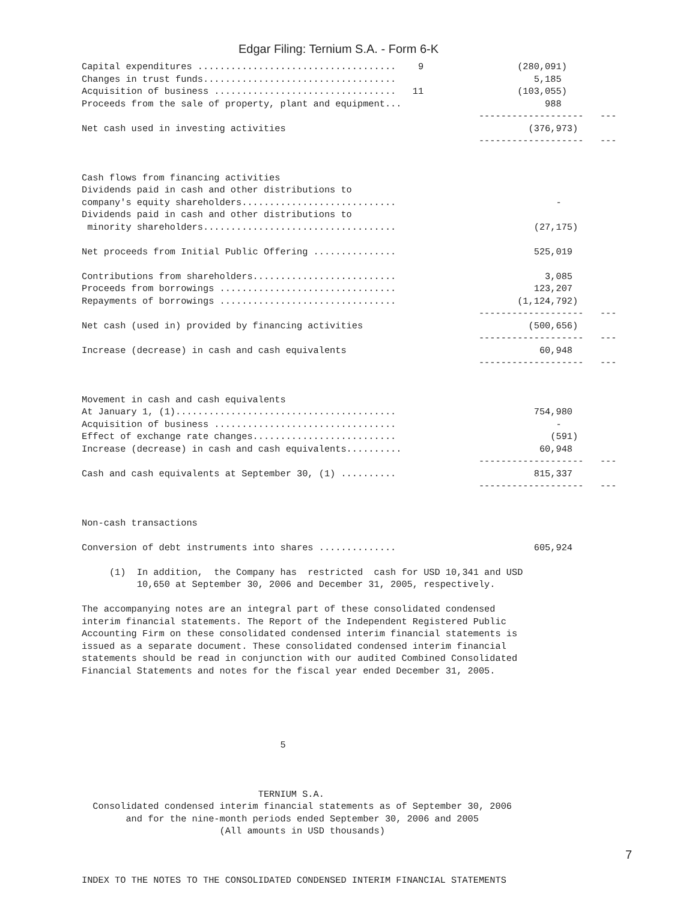Edgar Filing: Ternium S.A. - Form 6-K
Capital expenditures ....................................    9                 (280,091)
Changes in trust funds...................................                         5,185
Acquisition of business .................................   11                 (103,055)
Proceeds from the sale of property, plant and equipment...                          988
                                                                        -------------------   ---
Net cash used in investing activities                                            (376,973)
                                                                        -------------------   ---


Cash flows from financing activities
Dividends paid in cash and other distributions to
company's equity shareholders............................                             -
Dividends paid in cash and other distributions to
 minority shareholders...................................                         (27,175)

Net proceeds from Initial Public Offering ...............                         525,019

Contributions from shareholders..........................                           3,085
Proceeds from borrowings ................................                         123,207
Repayments of borrowings ................................                      (1,124,792)
                                                                        -------------------   ---
Net cash (used in) provided by financing activities                              (500,656)
                                                                        -------------------   ---
Increase (decrease) in cash and cash equivalents                                   60,948
                                                                        -------------------   ---


Movement in cash and cash equivalents
At January 1, (1)........................................                         754,980
Acquisition of business .................................                             -
Effect of exchange rate changes..........................                            (591)
Increase (decrease) in cash and cash equivalents..........                         60,948
                                                                        -------------------   ---
Cash and cash equivalents at September 30, (1) ..........                         815,337
                                                                        -------------------   ---


Non-cash transactions

Conversion of debt instruments into shares ..............                         605,924

     (1)  In addition,  the Company has  restricted  cash for USD 10,341 and USD
          10,650 at September 30, 2006 and December 31, 2005, respectively.

The accompanying notes are an integral part of these consolidated condensed
interim financial statements. The Report of the Independent Registered Public
Accounting Firm on these consolidated condensed interim financial statements is
issued as a separate document. These consolidated condensed interim financial
statements should be read in conjunction with our audited Combined Consolidated
Financial Statements and notes for the fiscal year ended December 31, 2005.





                                    5



                                TERNIUM S.A.
  Consolidated condensed interim financial statements as of September 30, 2006
        and for the nine-month periods ended September 30, 2006 and 2005
                         (All amounts in USD thousands)



INDEX TO THE NOTES TO THE CONSOLIDATED CONDENSED INTERIM FINANCIAL STATEMENTS
7